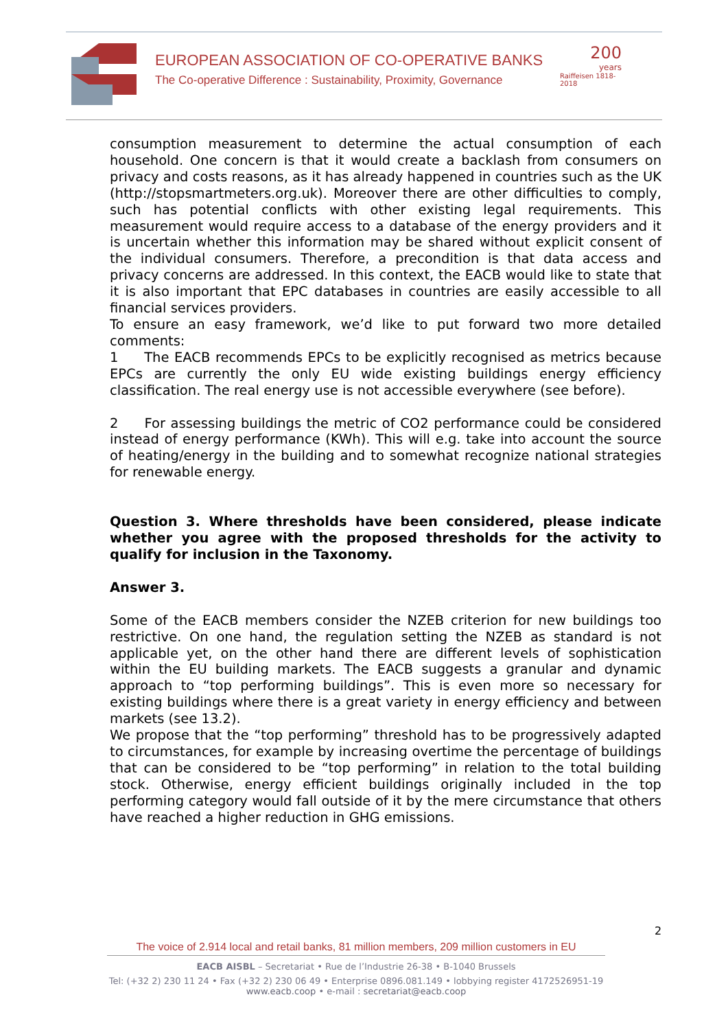EUROPEAN ASSOCIATION OF CO-OPERATIVE BANKS
The Co-operative Difference : Sustainability, Proximity, Governance
200
years
Raiffeisen 1818-2018
consumption measurement to determine the actual consumption of each household. One concern is that it would create a backlash from consumers on privacy and costs reasons, as it has already happened in countries such as the UK (http://stopsmartmeters.org.uk). Moreover there are other difficulties to comply, such has potential conflicts with other existing legal requirements. This measurement would require access to a database of the energy providers and it is uncertain whether this information may be shared without explicit consent of the individual consumers. Therefore, a precondition is that data access and privacy concerns are addressed. In this context, the EACB would like to state that it is also important that EPC databases in countries are easily accessible to all financial services providers.
To ensure an easy framework, we’d like to put forward two more detailed comments:
1 The EACB recommends EPCs to be explicitly recognised as metrics because EPCs are currently the only EU wide existing buildings energy efficiency classification. The real energy use is not accessible everywhere (see before).
2 For assessing buildings the metric of CO2 performance could be considered instead of energy performance (KWh). This will e.g. take into account the source of heating/energy in the building and to somewhat recognize national strategies for renewable energy.
Question 3. Where thresholds have been considered, please indicate whether you agree with the proposed thresholds for the activity to qualify for inclusion in the Taxonomy.
Answer 3.
Some of the EACB members consider the NZEB criterion for new buildings too restrictive. On one hand, the regulation setting the NZEB as standard is not applicable yet, on the other hand there are different levels of sophistication within the EU building markets. The EACB suggests a granular and dynamic approach to “top performing buildings”. This is even more so necessary for existing buildings where there is a great variety in energy efficiency and between markets (see 13.2).
We propose that the “top performing” threshold has to be progressively adapted to circumstances, for example by increasing overtime the percentage of buildings that can be considered to be “top performing” in relation to the total building stock. Otherwise, energy efficient buildings originally included in the top performing category would fall outside of it by the mere circumstance that others have reached a higher reduction in GHG emissions.
2
The voice of 2.914 local and retail banks, 81 million members, 209 million customers in EU
EACB AISBL – Secretariat • Rue de l’Industrie 26-38 • B-1040 Brussels
Tel: (+32 2) 230 11 24 • Fax (+32 2) 230 06 49 • Enterprise 0896.081.149 • lobbying register 4172526951-19
www.eacb.coop • e-mail : secretariat@eacb.coop